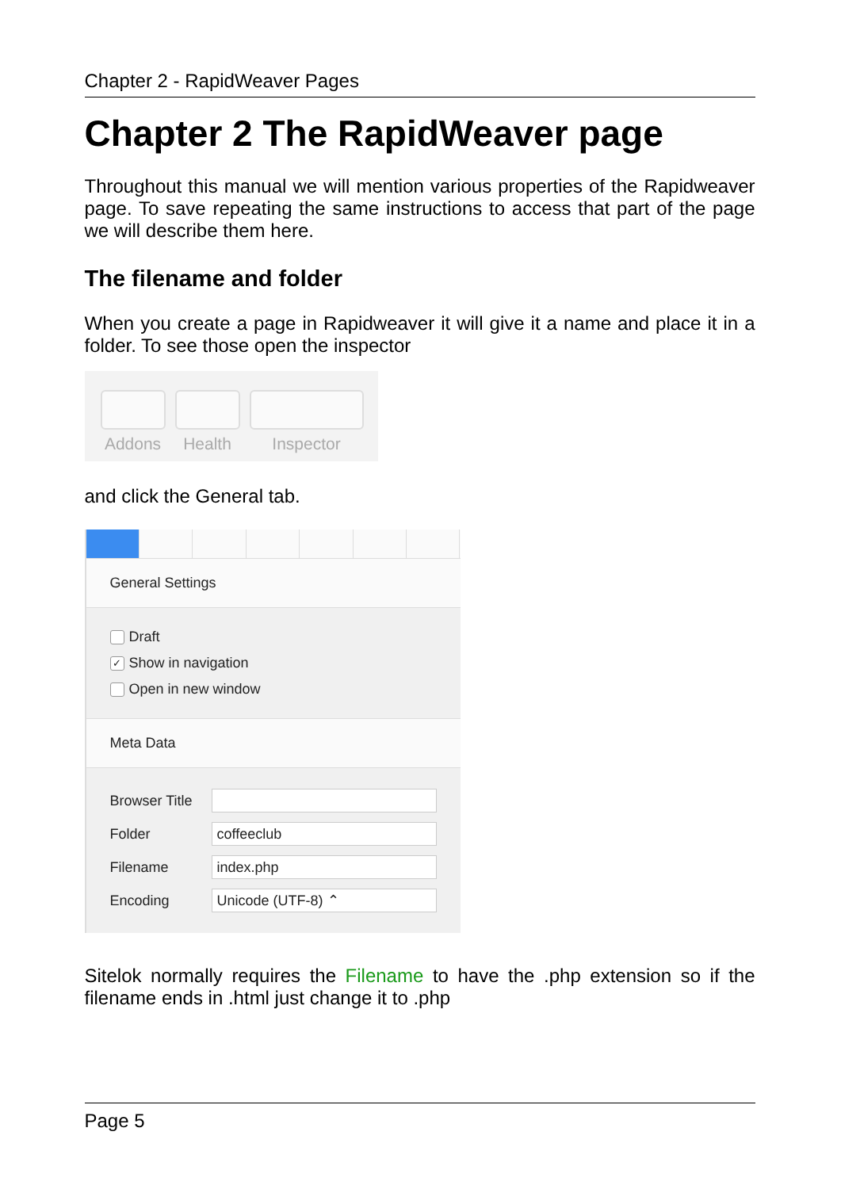Chapter 2 - RapidWeaver Pages
Chapter 2 The RapidWeaver page
Throughout this manual we will mention various properties of the Rapidweaver page. To save repeating the same instructions to access that part of the page we will describe them here.
The filename and folder
When you create a page in Rapidweaver it will give it a name and place it in a folder. To see those open the inspector
Addons
Health
Inspector
and click the General tab.
General Settings
Draft
✓ Show in navigation
Open in new window
Meta Data
Browser Title
Folder coffeeclub
Filename index.php
Encoding Unicode (UTF-8) ⌃
Sitelok normally requires the Filename to have the .php extension so if the filename ends in .html just change it to .php
Page 5